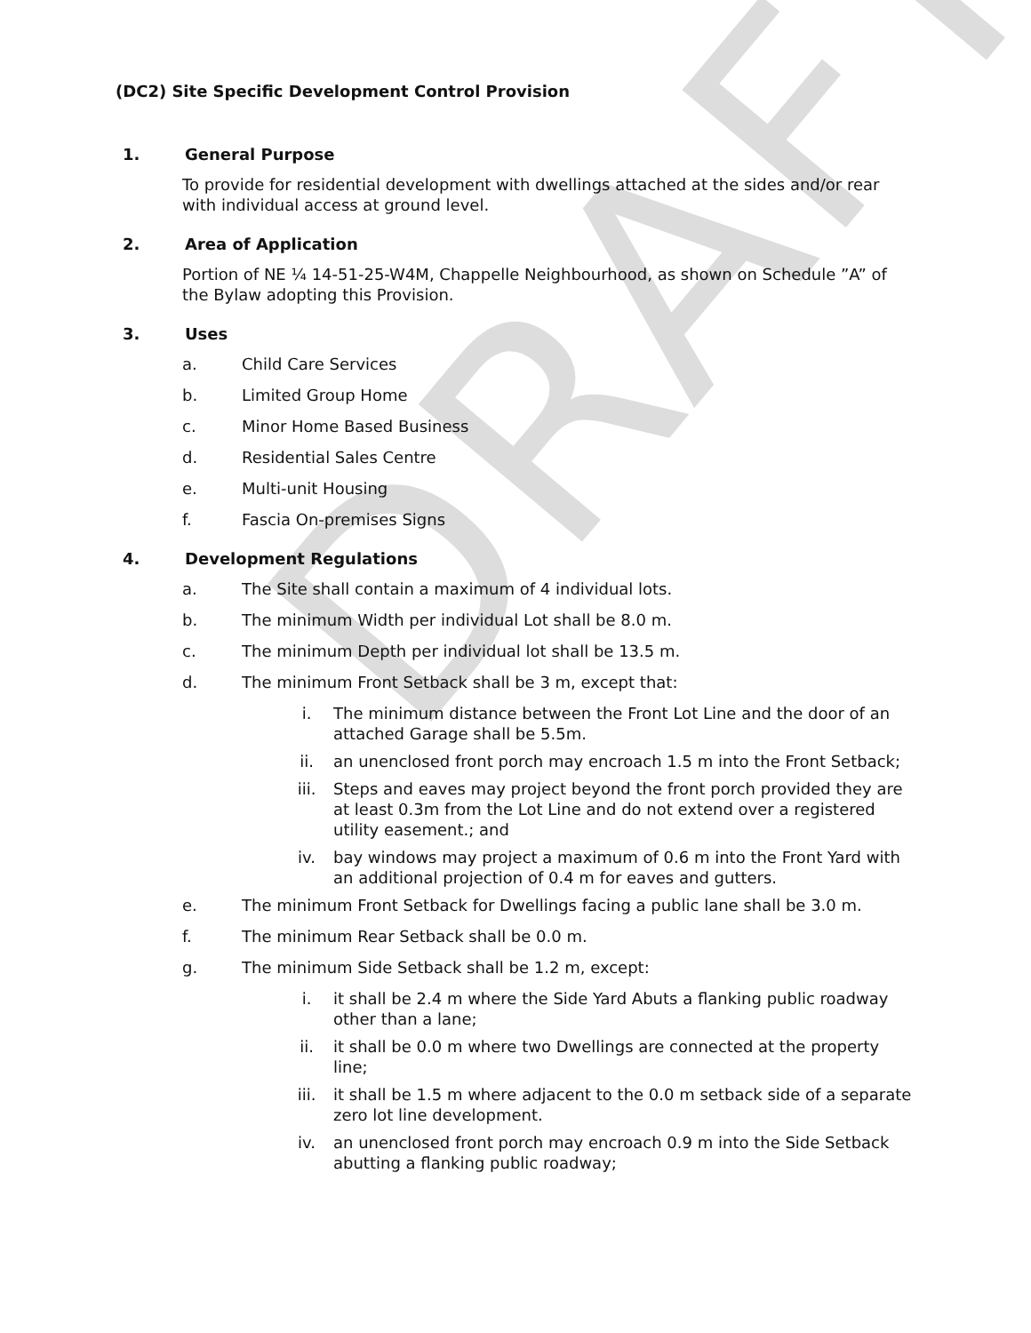DRAFT
(DC2) Site Specific Development Control Provision
1. General Purpose
To provide for residential development with dwellings attached at the sides and/or rear with individual access at ground level.
2. Area of Application
Portion of NE ¼ 14-51-25-W4M, Chappelle Neighbourhood, as shown on Schedule ”A” of the Bylaw adopting this Provision.
3. Uses
a. Child Care Services
b. Limited Group Home
c. Minor Home Based Business
d. Residential Sales Centre
e. Multi-unit Housing
f. Fascia On-premises Signs
4. Development Regulations
a. The Site shall contain a maximum of 4 individual lots.
b. The minimum Width per individual Lot shall be 8.0 m.
c. The minimum Depth per individual lot shall be 13.5 m.
d. The minimum Front Setback shall be 3 m, except that:
i. The minimum distance between the Front Lot Line and the door of an attached Garage shall be 5.5m.
ii. an unenclosed front porch may encroach 1.5 m into the Front Setback;
iii. Steps and eaves may project beyond the front porch provided they are at least 0.3m from the Lot Line and do not extend over a registered utility easement.; and
iv. bay windows may project a maximum of 0.6 m into the Front Yard with an additional projection of 0.4 m for eaves and gutters.
e. The minimum Front Setback for Dwellings facing a public lane shall be 3.0 m.
f. The minimum Rear Setback shall be 0.0 m.
g. The minimum Side Setback shall be 1.2 m, except:
i. it shall be 2.4 m where the Side Yard Abuts a flanking public roadway other than a lane;
ii. it shall be 0.0 m where two Dwellings are connected at the property line;
iii. it shall be 1.5 m where adjacent to the 0.0 m setback side of a separate zero lot line development.
iv. an unenclosed front porch may encroach 0.9 m into the Side Setback abutting a flanking public roadway;